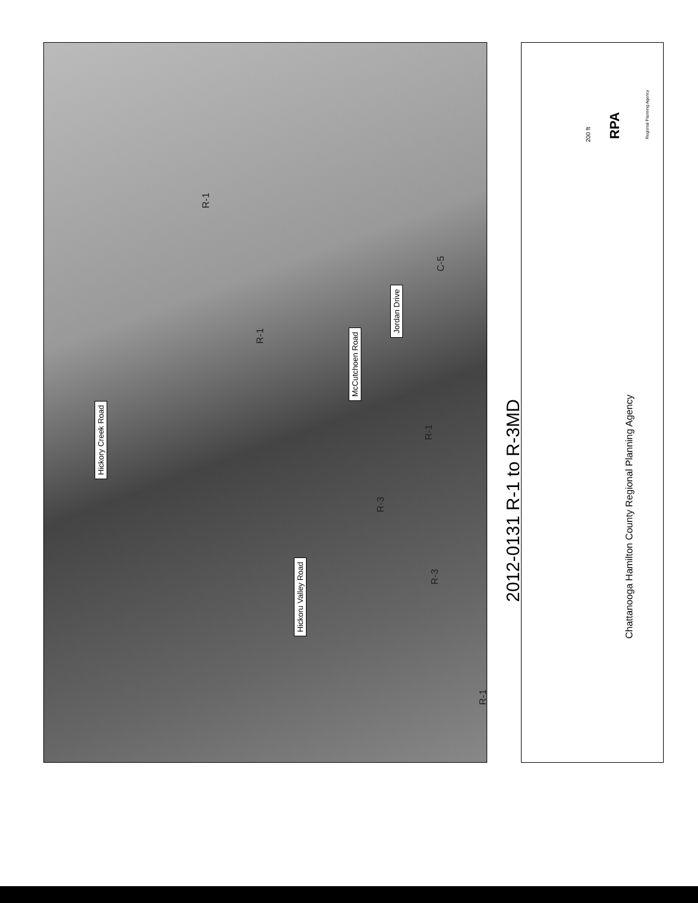Hickory Creek Road
Hickoru Valley Road
McCutchoen Road
Jordan Drive
R-1
R-1
R-3
R-3
R-1
C-5
R-1
2012-0131 R-1 to R-3MD
Chattanooga Hamilton County Regional Planning Agency
200 ft RPA Regional Planning Agency